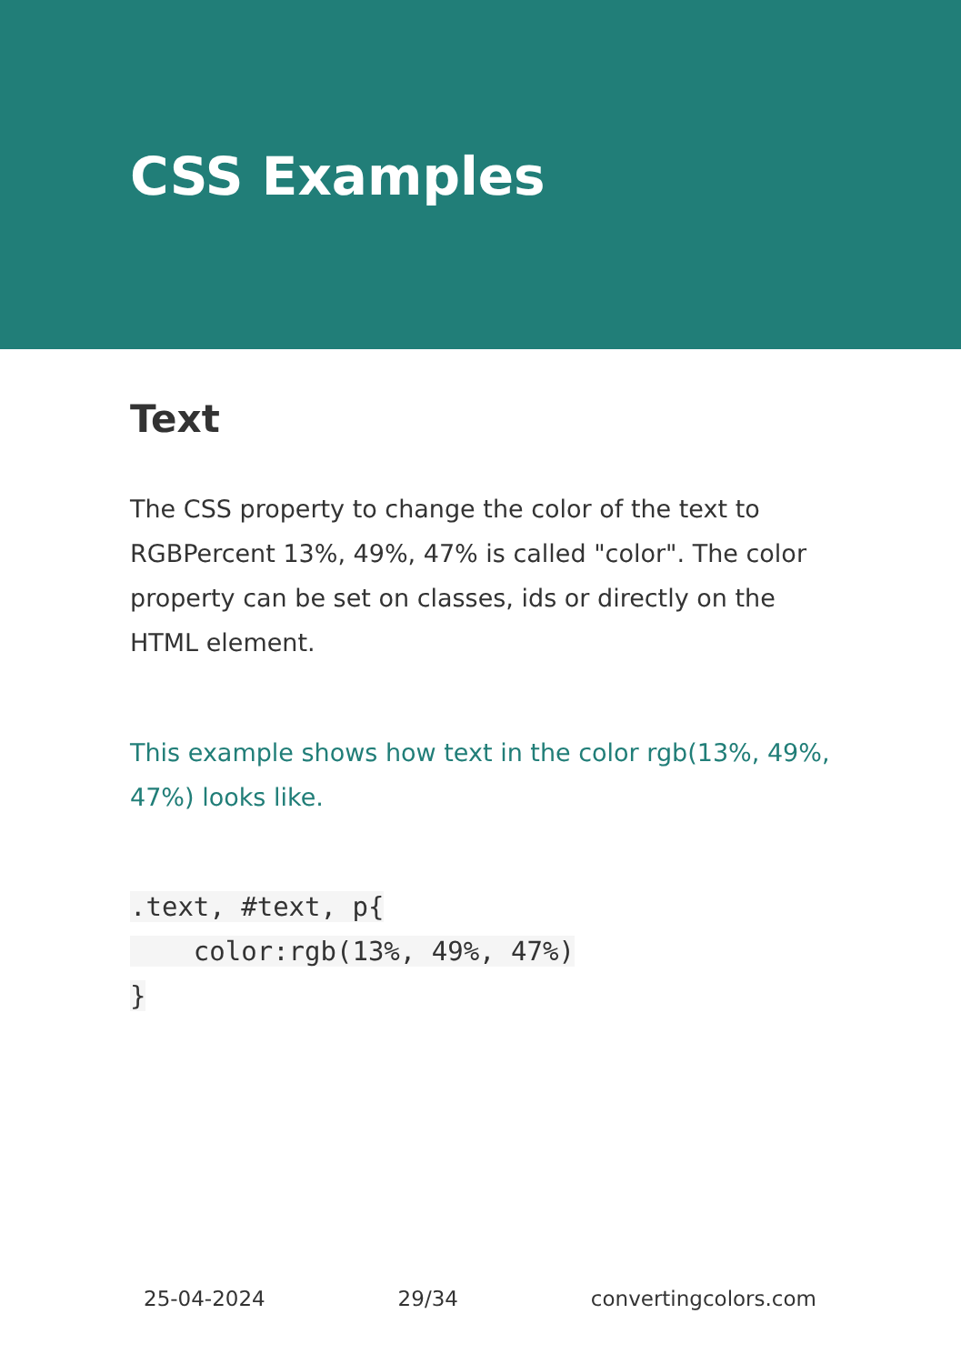CSS Examples
Text
The CSS property to change the color of the text to RGBPercent 13%, 49%, 47% is called "color". The color property can be set on classes, ids or directly on the HTML element.
This example shows how text in the color rgb(13%, 49%, 47%) looks like.
.text, #text, p{
    color:rgb(13%, 49%, 47%)
}
25-04-2024 29/34 convertingcolors.com